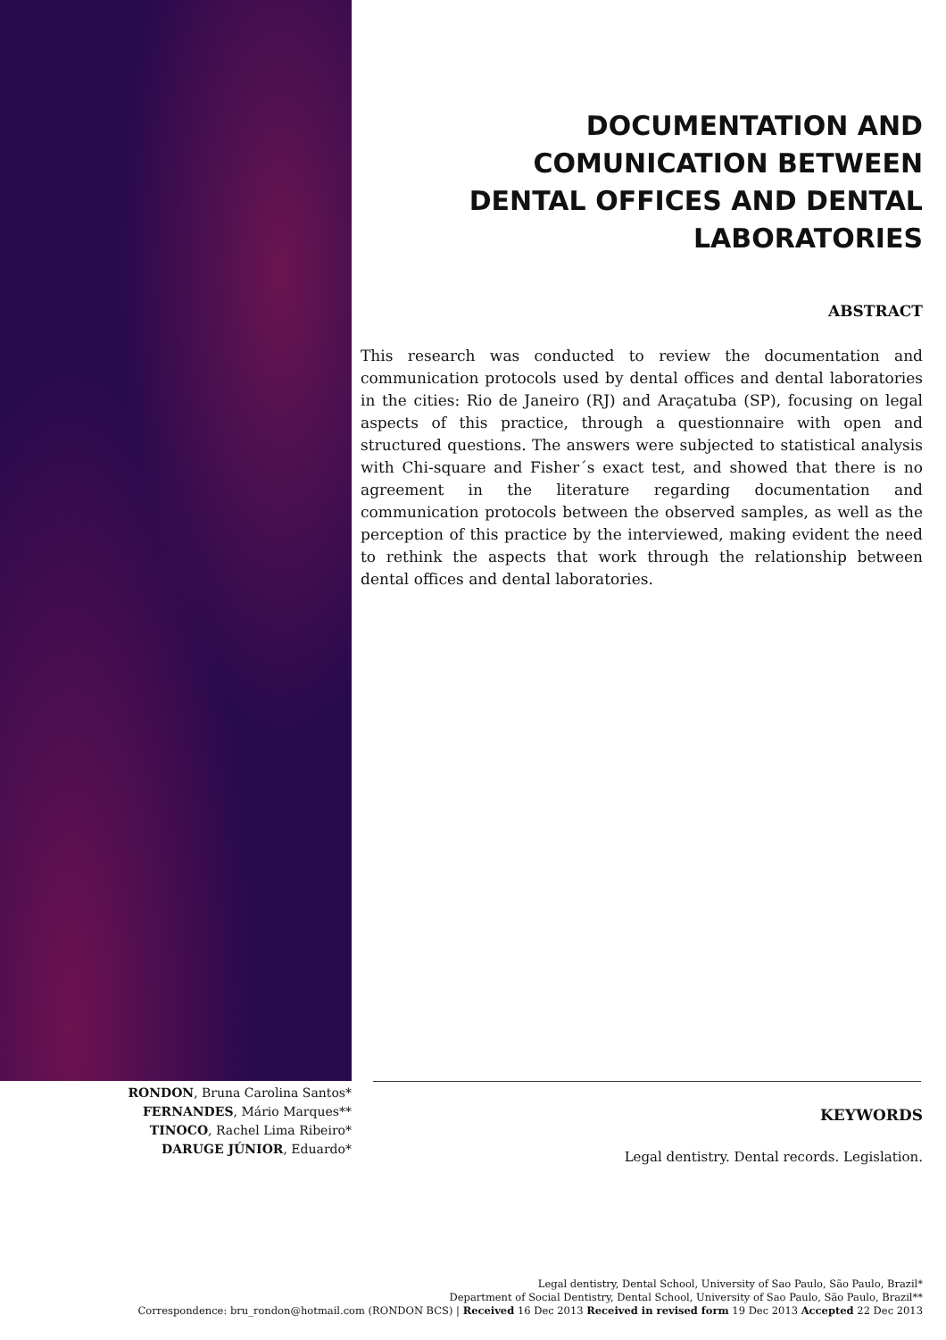DOCUMENTATION AND
COMUNICATION BETWEEN
DENTAL OFFICES AND DENTAL
LABORATORIES
ABSTRACT
This research was conducted to review the documentation and communication protocols used by dental offices and dental laboratories in the cities: Rio de Janeiro (RJ) and Araçatuba (SP), focusing on legal aspects of this practice, through a questionnaire with open and structured questions. The answers were subjected to statistical analysis with Chi-square and Fisher´s exact test, and showed that there is no agreement in the literature regarding documentation and communication protocols between the observed samples, as well as the perception of this practice by the interviewed, making evident the need to rethink the aspects that work through the relationship between dental offices and dental laboratories.
RONDON, Bruna Carolina Santos*
FERNANDES, Mário Marques**
TINOCO, Rachel Lima Ribeiro*
DARUGE JÚNIOR, Eduardo*
KEYWORDS
Legal dentistry. Dental records. Legislation.
Legal dentistry, Dental School, University of Sao Paulo, São Paulo, Brazil*
Department of Social Dentistry, Dental School, University of Sao Paulo, São Paulo, Brazil**
Correspondence: bru_rondon@hotmail.com (RONDON BCS) | Received 16 Dec 2013 Received in revised form 19 Dec 2013 Accepted 22 Dec 2013